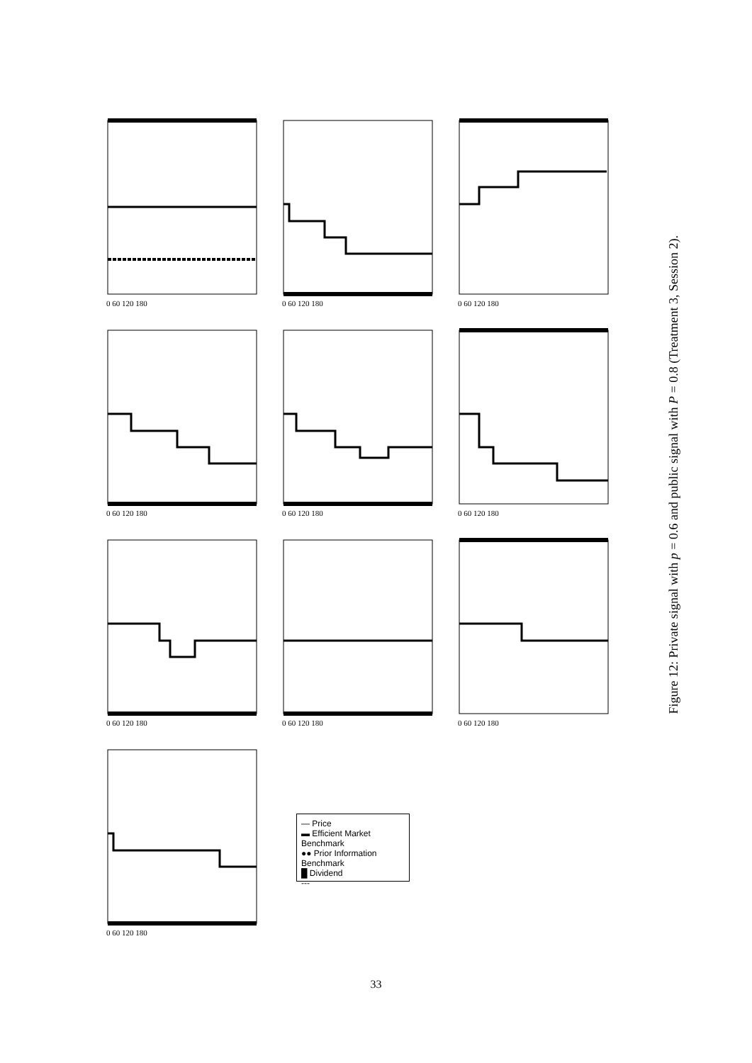0 60 120 180
0 60 120 180
0 60 120 180
0 60 120 180
0 60 120 180
0 60 120 180
0 60 120 180
0 60 120 180
0 60 120 180
0 60 120 180
— Price
▬ Efficient Market Benchmark
●● Prior Information Benchmark
█ Dividend
---
Figure 12: Private signal with p = 0.6 and public signal with P = 0.8 (Treatment 3, Session 2).
33